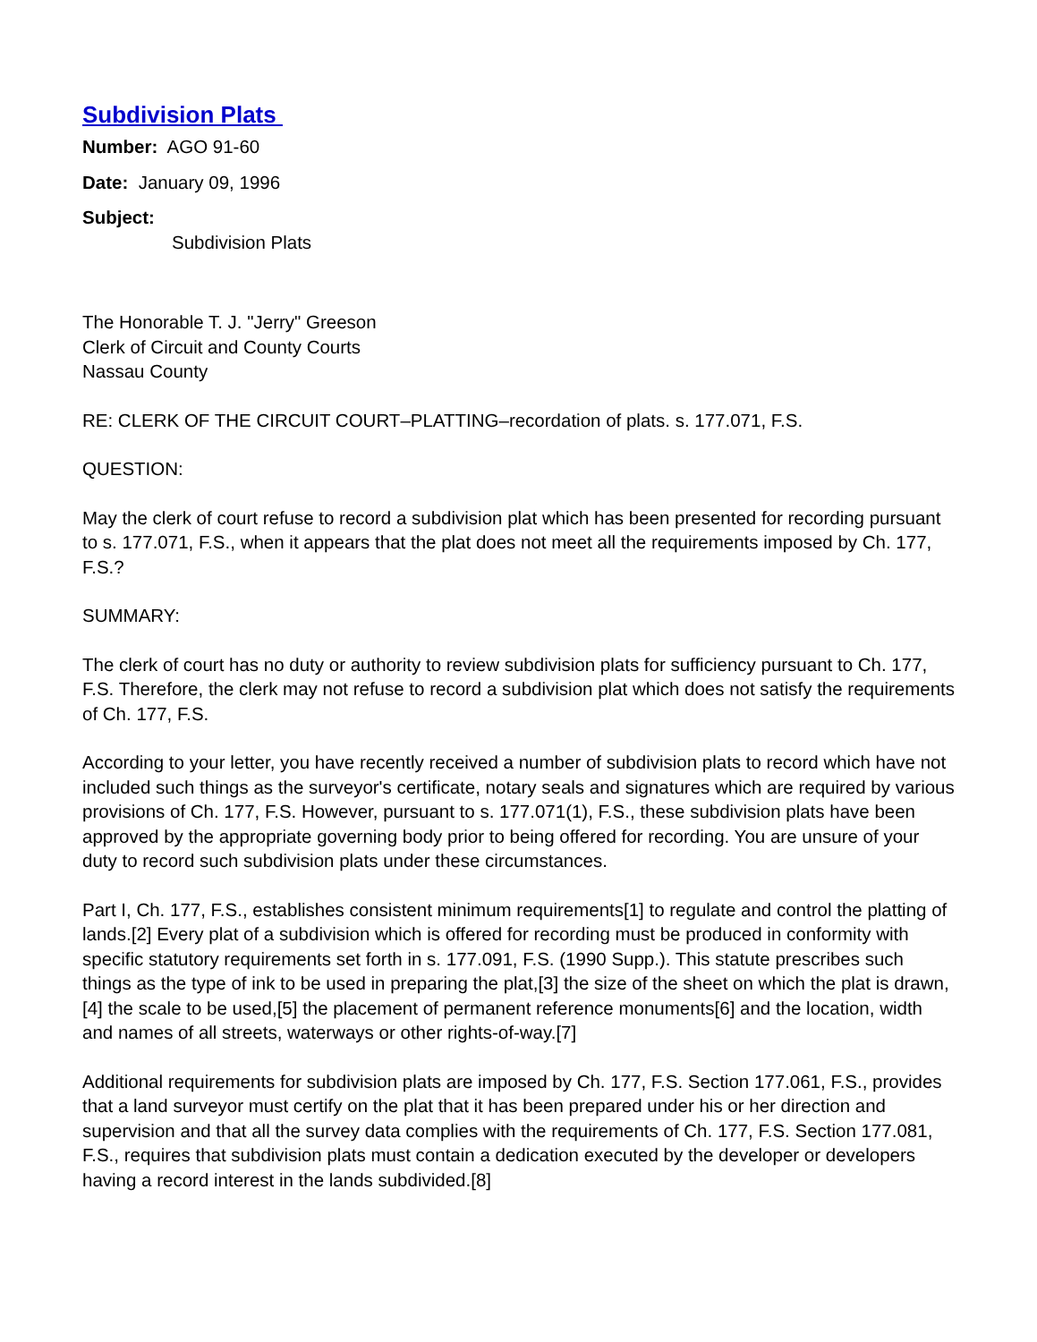Subdivision Plats
Number: AGO 91-60
Date: January 09, 1996
Subject:
Subdivision Plats
The Honorable T. J. "Jerry" Greeson
Clerk of Circuit and County Courts
Nassau County
RE: CLERK OF THE CIRCUIT COURT–PLATTING–recordation of plats. s. 177.071, F.S.
QUESTION:
May the clerk of court refuse to record a subdivision plat which has been presented for recording pursuant to s. 177.071, F.S., when it appears that the plat does not meet all the requirements imposed by Ch. 177, F.S.?
SUMMARY:
The clerk of court has no duty or authority to review subdivision plats for sufficiency pursuant to Ch. 177, F.S. Therefore, the clerk may not refuse to record a subdivision plat which does not satisfy the requirements of Ch. 177, F.S.
According to your letter, you have recently received a number of subdivision plats to record which have not included such things as the surveyor's certificate, notary seals and signatures which are required by various provisions of Ch. 177, F.S. However, pursuant to s. 177.071(1), F.S., these subdivision plats have been approved by the appropriate governing body prior to being offered for recording. You are unsure of your duty to record such subdivision plats under these circumstances.
Part I, Ch. 177, F.S., establishes consistent minimum requirements[1] to regulate and control the platting of lands.[2] Every plat of a subdivision which is offered for recording must be produced in conformity with specific statutory requirements set forth in s. 177.091, F.S. (1990 Supp.). This statute prescribes such things as the type of ink to be used in preparing the plat,[3] the size of the sheet on which the plat is drawn,[4] the scale to be used,[5] the placement of permanent reference monuments[6] and the location, width and names of all streets, waterways or other rights-of-way.[7]
Additional requirements for subdivision plats are imposed by Ch. 177, F.S. Section 177.061, F.S., provides that a land surveyor must certify on the plat that it has been prepared under his or her direction and supervision and that all the survey data complies with the requirements of Ch. 177, F.S. Section 177.081, F.S., requires that subdivision plats must contain a dedication executed by the developer or developers having a record interest in the lands subdivided.[8]